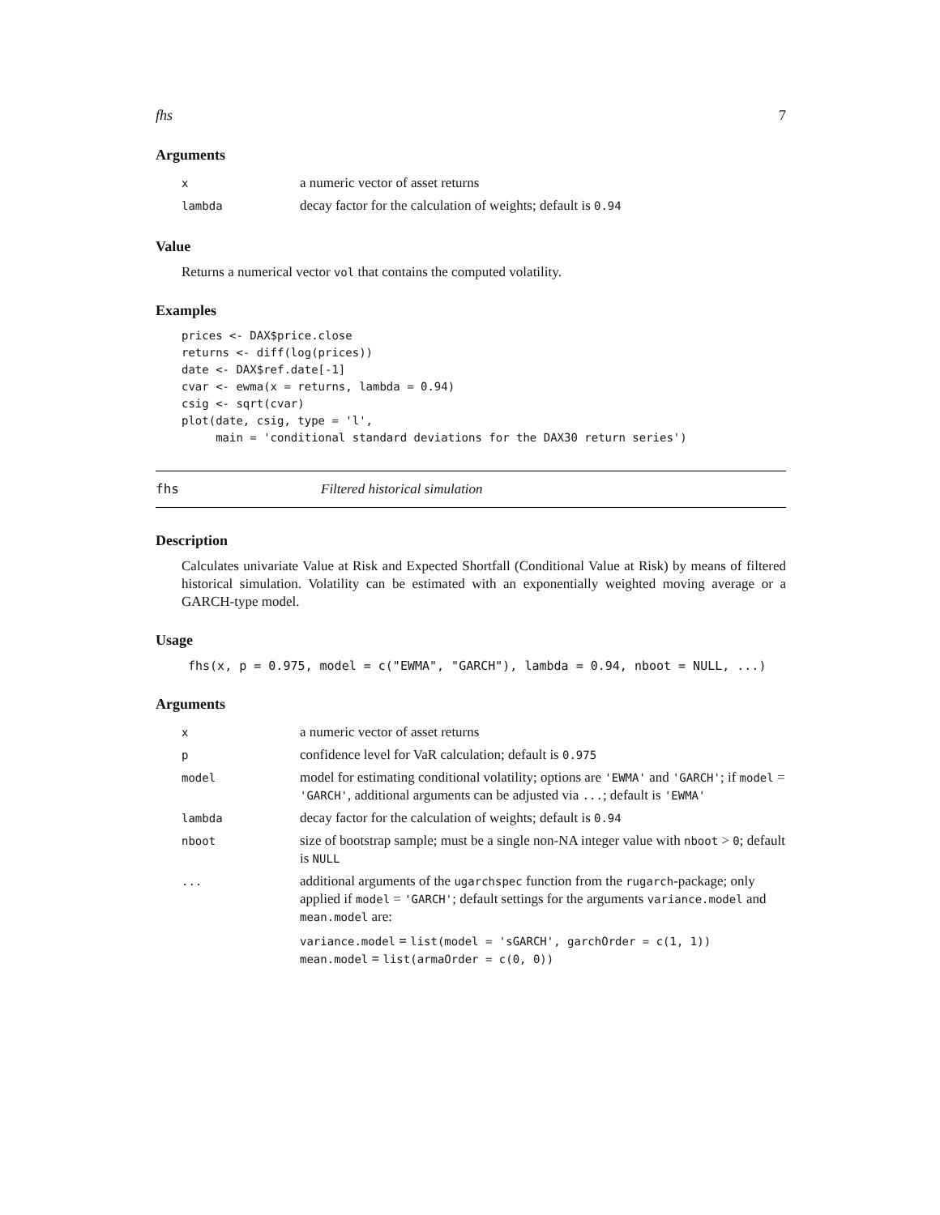fhs 7
Arguments
| x | a numeric vector of asset returns |
| lambda | decay factor for the calculation of weights; default is 0.94 |
Value
Returns a numerical vector vol that contains the computed volatility.
Examples
prices <- DAX$price.close
returns <- diff(log(prices))
date <- DAX$ref.date[-1]
cvar <- ewma(x = returns, lambda = 0.94)
csig <- sqrt(cvar)
plot(date, csig, type = 'l',
     main = 'conditional standard deviations for the DAX30 return series')
fhs Filtered historical simulation
Description
Calculates univariate Value at Risk and Expected Shortfall (Conditional Value at Risk) by means of filtered historical simulation. Volatility can be estimated with an exponentially weighted moving average or a GARCH-type model.
Usage
fhs(x, p = 0.975, model = c("EWMA", "GARCH"), lambda = 0.94, nboot = NULL, ...)
Arguments
| x | a numeric vector of asset returns |
| p | confidence level for VaR calculation; default is 0.975 |
| model | model for estimating conditional volatility; options are 'EWMA' and 'GARCH' ; if model = 'GARCH' , additional arguments can be adjusted via ... ; default is 'EWMA' |
| lambda | decay factor for the calculation of weights; default is 0.94 |
| nboot | size of bootstrap sample; must be a single non-NA integer value with nboot > 0 ; default is NULL |
| ... | additional arguments of the ugarchspec function from the rugarch -package; only applied if model = 'GARCH' ; default settings for the arguments variance.model and mean.model are: variance.model = list(model = 'sGARCH', garchOrder = c(1, 1)) mean.model = list(armaOrder = c(0, 0)) |